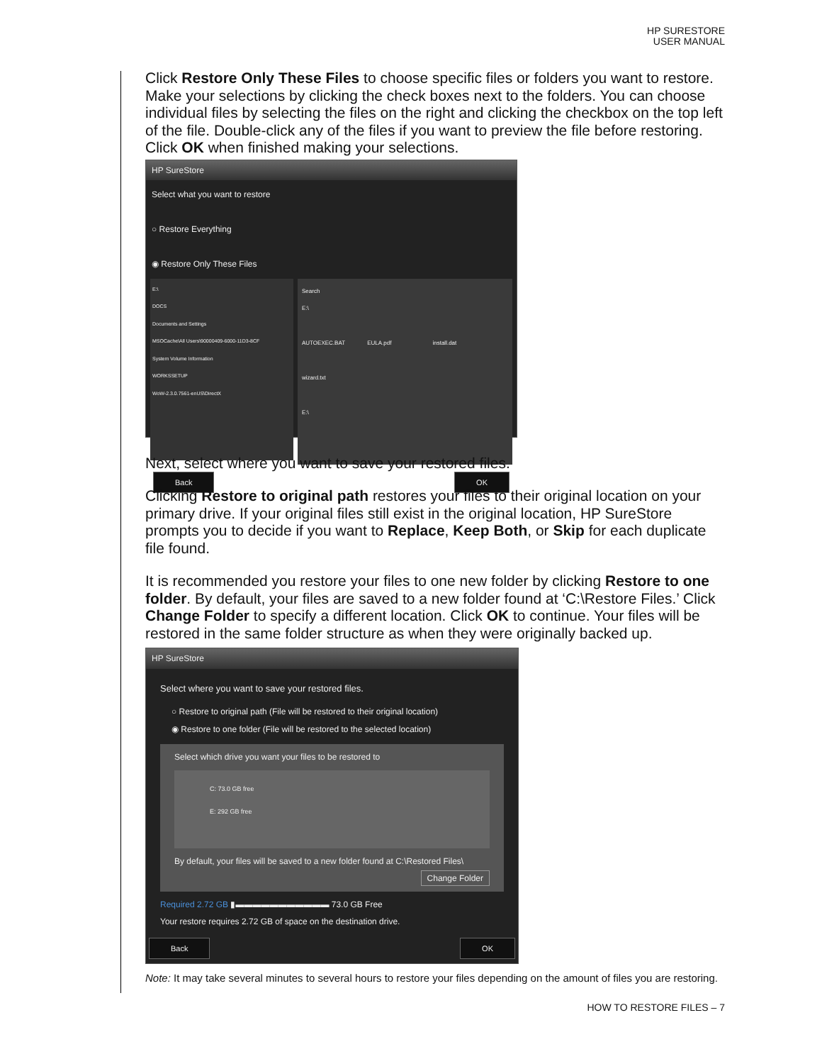HP SURESTORE
USER MANUAL
Click Restore Only These Files to choose specific files or folders you want to restore. Make your selections by clicking the check boxes next to the folders. You can choose individual files by selecting the files on the right and clicking the checkbox on the top left of the file. Double-click any of the files if you want to preview the file before restoring. Click OK when finished making your selections.
HP SureStore
Select what you want to restore
○ Restore Everything
◉ Restore Only These Files
E:\
DOCS
Documents and Settings
MSOCache\All Users\90000409-6000-11D3-8CF
System Volume Information
WORKSSETUP
WoW-2.3.0.7561-enUS\DirectX
Search
E:\
AUTOEXEC.BAT EULA.pdf install.dat
wizard.txt
E:\
Back OK
Next, select where you want to save your restored files.
Clicking Restore to original path restores your files to their original location on your primary drive. If your original files still exist in the original location, HP SureStore prompts you to decide if you want to Replace, Keep Both, or Skip for each duplicate file found.
It is recommended you restore your files to one new folder by clicking Restore to one folder. By default, your files are saved to a new folder found at ‘C:\Restore Files.’ Click Change Folder to specify a different location. Click OK to continue. Your files will be restored in the same folder structure as when they were originally backed up.
HP SureStore
Select where you want to save your restored files.
○ Restore to original path (File will be restored to their original location)
◉ Restore to one folder (File will be restored to the selected location)
Select which drive you want your files to be restored to
C: 73.0 GB free
E: 292 GB free
By default, your files will be saved to a new folder found at C:\Restored Files\
Change Folder
Required 2.72 GB ▮▬▬▬▬▬▬▬▬▬▬▬ 73.0 GB Free
Your restore requires 2.72 GB of space on the destination drive.
Back OK
Note: It may take several minutes to several hours to restore your files depending on the amount of files you are restoring.
HOW TO RESTORE FILES – 7